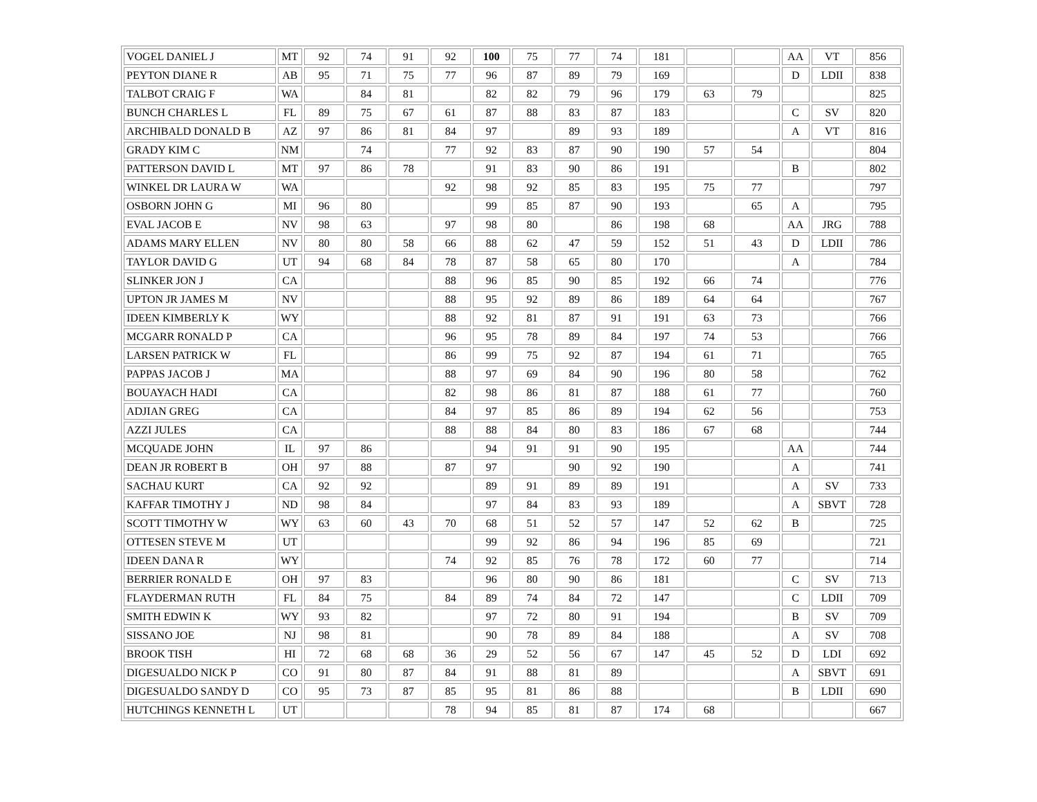| VOGEL DANIEL J | MT | 92 | 74 | 91 | 92 | 100 | 75 | 77 | 74 | 181 | | | AA | VT | 856 |
| PEYTON DIANE R | AB | 95 | 71 | 75 | 77 | 96 | 87 | 89 | 79 | 169 | | | D | LDII | 838 |
| TALBOT CRAIG F | WA | | 84 | 81 | | 82 | 82 | 79 | 96 | 179 | 63 | 79 | | | 825 |
| BUNCH CHARLES L | FL | 89 | 75 | 67 | 61 | 87 | 88 | 83 | 87 | 183 | | | C | SV | 820 |
| ARCHIBALD DONALD B | AZ | 97 | 86 | 81 | 84 | 97 | | 89 | 93 | 189 | | | A | VT | 816 |
| GRADY KIM C | NM | | 74 | | 77 | 92 | 83 | 87 | 90 | 190 | 57 | 54 | | | 804 |
| PATTERSON DAVID L | MT | 97 | 86 | 78 | | 91 | 83 | 90 | 86 | 191 | | | B | | 802 |
| WINKEL DR LAURA W | WA | | | | 92 | 98 | 92 | 85 | 83 | 195 | 75 | 77 | | | 797 |
| OSBORN JOHN G | MI | 96 | 80 | | | 99 | 85 | 87 | 90 | 193 | | 65 | A | | 795 |
| EVAL JACOB E | NV | 98 | 63 | | 97 | 98 | 80 | | 86 | 198 | 68 | | AA | JRG | 788 |
| ADAMS MARY ELLEN | NV | 80 | 80 | 58 | 66 | 88 | 62 | 47 | 59 | 152 | 51 | 43 | D | LDII | 786 |
| TAYLOR DAVID G | UT | 94 | 68 | 84 | 78 | 87 | 58 | 65 | 80 | 170 | | | A | | 784 |
| SLINKER JON J | CA | | | | 88 | 96 | 85 | 90 | 85 | 192 | 66 | 74 | | | 776 |
| UPTON JR JAMES M | NV | | | | 88 | 95 | 92 | 89 | 86 | 189 | 64 | 64 | | | 767 |
| IDEEN KIMBERLY K | WY | | | | 88 | 92 | 81 | 87 | 91 | 191 | 63 | 73 | | | 766 |
| MCGARR RONALD P | CA | | | | 96 | 95 | 78 | 89 | 84 | 197 | 74 | 53 | | | 766 |
| LARSEN PATRICK W | FL | | | | 86 | 99 | 75 | 92 | 87 | 194 | 61 | 71 | | | 765 |
| PAPPAS JACOB J | MA | | | | 88 | 97 | 69 | 84 | 90 | 196 | 80 | 58 | | | 762 |
| BOUAYACH HADI | CA | | | | 82 | 98 | 86 | 81 | 87 | 188 | 61 | 77 | | | 760 |
| ADJIAN GREG | CA | | | | 84 | 97 | 85 | 86 | 89 | 194 | 62 | 56 | | | 753 |
| AZZI JULES | CA | | | | 88 | 88 | 84 | 80 | 83 | 186 | 67 | 68 | | | 744 |
| MCQUADE JOHN | IL | 97 | 86 | | | 94 | 91 | 91 | 90 | 195 | | | AA | | 744 |
| DEAN JR ROBERT B | OH | 97 | 88 | | 87 | 97 | | 90 | 92 | 190 | | | A | | 741 |
| SACHAU KURT | CA | 92 | 92 | | | 89 | 91 | 89 | 89 | 191 | | | A | SV | 733 |
| KAFFAR TIMOTHY J | ND | 98 | 84 | | | 97 | 84 | 83 | 93 | 189 | | | A | SBVT | 728 |
| SCOTT TIMOTHY W | WY | 63 | 60 | 43 | 70 | 68 | 51 | 52 | 57 | 147 | 52 | 62 | B | | 725 |
| OTTESEN STEVE M | UT | | | | | 99 | 92 | 86 | 94 | 196 | 85 | 69 | | | 721 |
| IDEEN DANA R | WY | | | | 74 | 92 | 85 | 76 | 78 | 172 | 60 | 77 | | | 714 |
| BERRIER RONALD E | OH | 97 | 83 | | | 96 | 80 | 90 | 86 | 181 | | | C | SV | 713 |
| FLAYDERMAN RUTH | FL | 84 | 75 | | 84 | 89 | 74 | 84 | 72 | 147 | | | C | LDII | 709 |
| SMITH EDWIN K | WY | 93 | 82 | | | 97 | 72 | 80 | 91 | 194 | | | B | SV | 709 |
| SISSANO JOE | NJ | 98 | 81 | | | 90 | 78 | 89 | 84 | 188 | | | A | SV | 708 |
| BROOK TISH | HI | 72 | 68 | 68 | 36 | 29 | 52 | 56 | 67 | 147 | 45 | 52 | D | LDI | 692 |
| DIGESUALDO NICK P | CO | 91 | 80 | 87 | 84 | 91 | 88 | 81 | 89 | | | | A | SBVT | 691 |
| DIGESUALDO SANDY D | CO | 95 | 73 | 87 | 85 | 95 | 81 | 86 | 88 | | | | B | LDII | 690 |
| HUTCHINGS KENNETH L | UT | | | | 78 | 94 | 85 | 81 | 87 | 174 | 68 | | | | 667 |